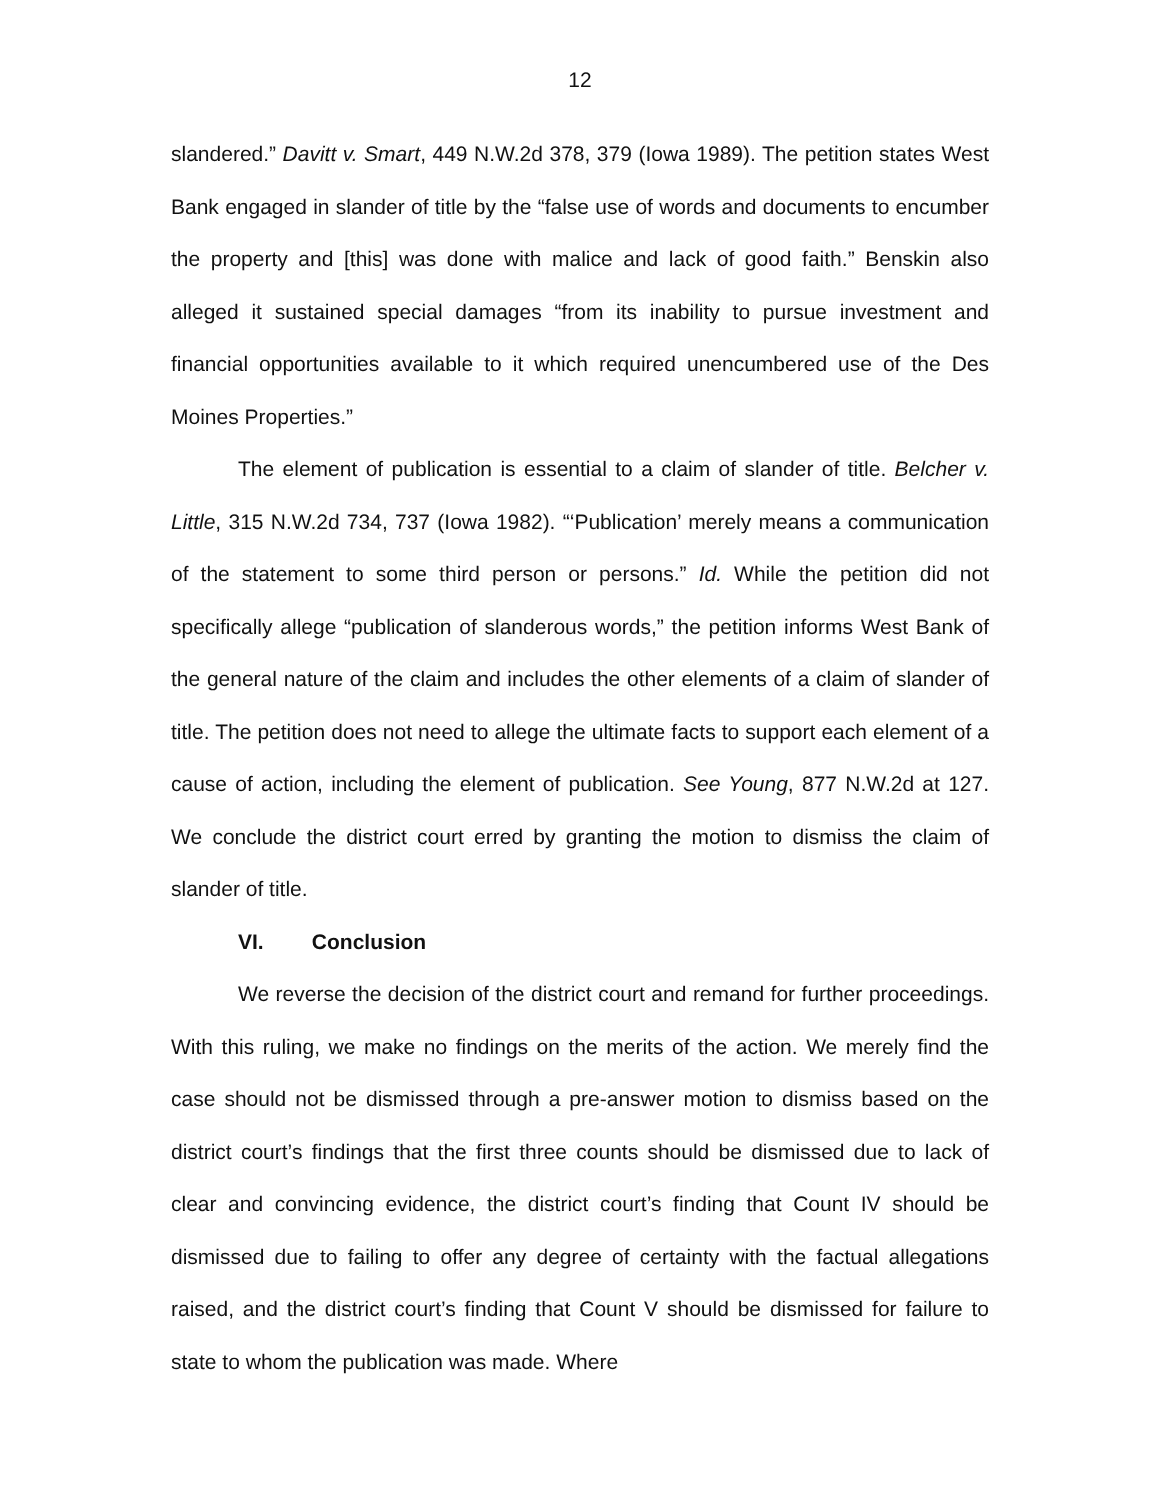12
slandered.” Davitt v. Smart, 449 N.W.2d 378, 379 (Iowa 1989). The petition states West Bank engaged in slander of title by the “false use of words and documents to encumber the property and [this] was done with malice and lack of good faith.” Benskin also alleged it sustained special damages “from its inability to pursue investment and financial opportunities available to it which required unencumbered use of the Des Moines Properties.”
The element of publication is essential to a claim of slander of title. Belcher v. Little, 315 N.W.2d 734, 737 (Iowa 1982). “‘Publication’ merely means a communication of the statement to some third person or persons.” Id. While the petition did not specifically allege “publication of slanderous words,” the petition informs West Bank of the general nature of the claim and includes the other elements of a claim of slander of title. The petition does not need to allege the ultimate facts to support each element of a cause of action, including the element of publication. See Young, 877 N.W.2d at 127. We conclude the district court erred by granting the motion to dismiss the claim of slander of title.
VI. Conclusion
We reverse the decision of the district court and remand for further proceedings. With this ruling, we make no findings on the merits of the action. We merely find the case should not be dismissed through a pre-answer motion to dismiss based on the district court’s findings that the first three counts should be dismissed due to lack of clear and convincing evidence, the district court’s finding that Count IV should be dismissed due to failing to offer any degree of certainty with the factual allegations raised, and the district court’s finding that Count V should be dismissed for failure to state to whom the publication was made. Where